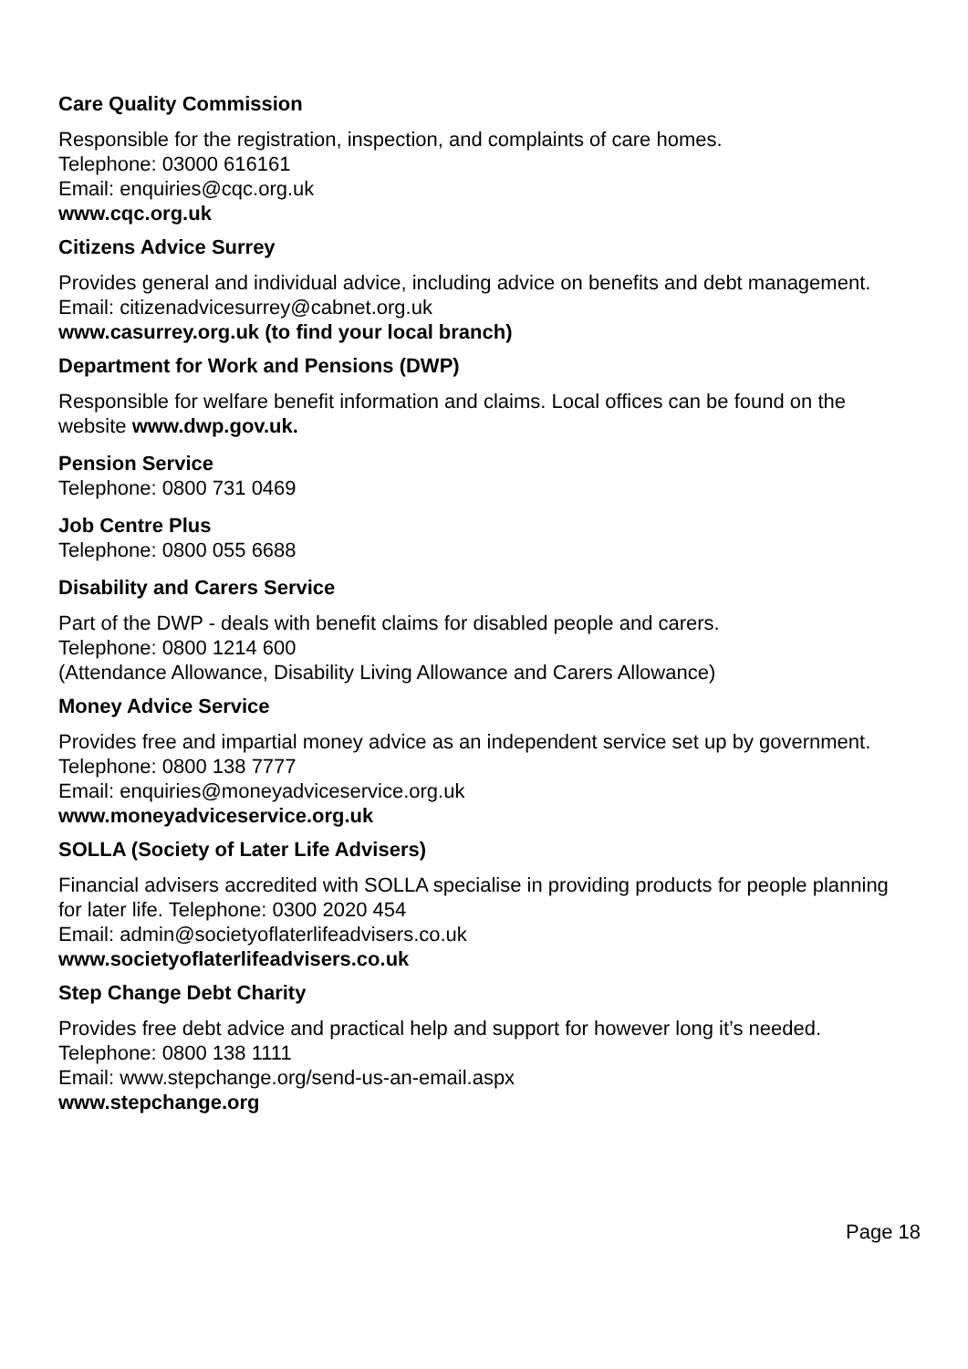Care Quality Commission
Responsible for the registration, inspection, and complaints of care homes.
Telephone: 03000 616161
Email: enquiries@cqc.org.uk
www.cqc.org.uk
Citizens Advice Surrey
Provides general and individual advice, including advice on benefits and debt management.
Email: citizenadvicesurrey@cabnet.org.uk
www.casurrey.org.uk (to find your local branch)
Department for Work and Pensions (DWP)
Responsible for welfare benefit information and claims. Local offices can be found on the website www.dwp.gov.uk.
Pension Service
Telephone: 0800 731 0469
Job Centre Plus
Telephone: 0800 055 6688
Disability and Carers Service
Part of the DWP - deals with benefit claims for disabled people and carers.
Telephone: 0800 1214 600
(Attendance Allowance, Disability Living Allowance and Carers Allowance)
Money Advice Service
Provides free and impartial money advice as an independent service set up by government.
Telephone: 0800 138 7777
Email: enquiries@moneyadviceservice.org.uk
www.moneyadviceservice.org.uk
SOLLA (Society of Later Life Advisers)
Financial advisers accredited with SOLLA specialise in providing products for people planning for later life. Telephone: 0300 2020 454
Email: admin@societyoflaterlifeadvisers.co.uk
www.societyoflaterlifeadvisers.co.uk
Step Change Debt Charity
Provides free debt advice and practical help and support for however long it’s needed.
Telephone: 0800 138 1111
Email: www.stepchange.org/send-us-an-email.aspx
www.stepchange.org
Page 18